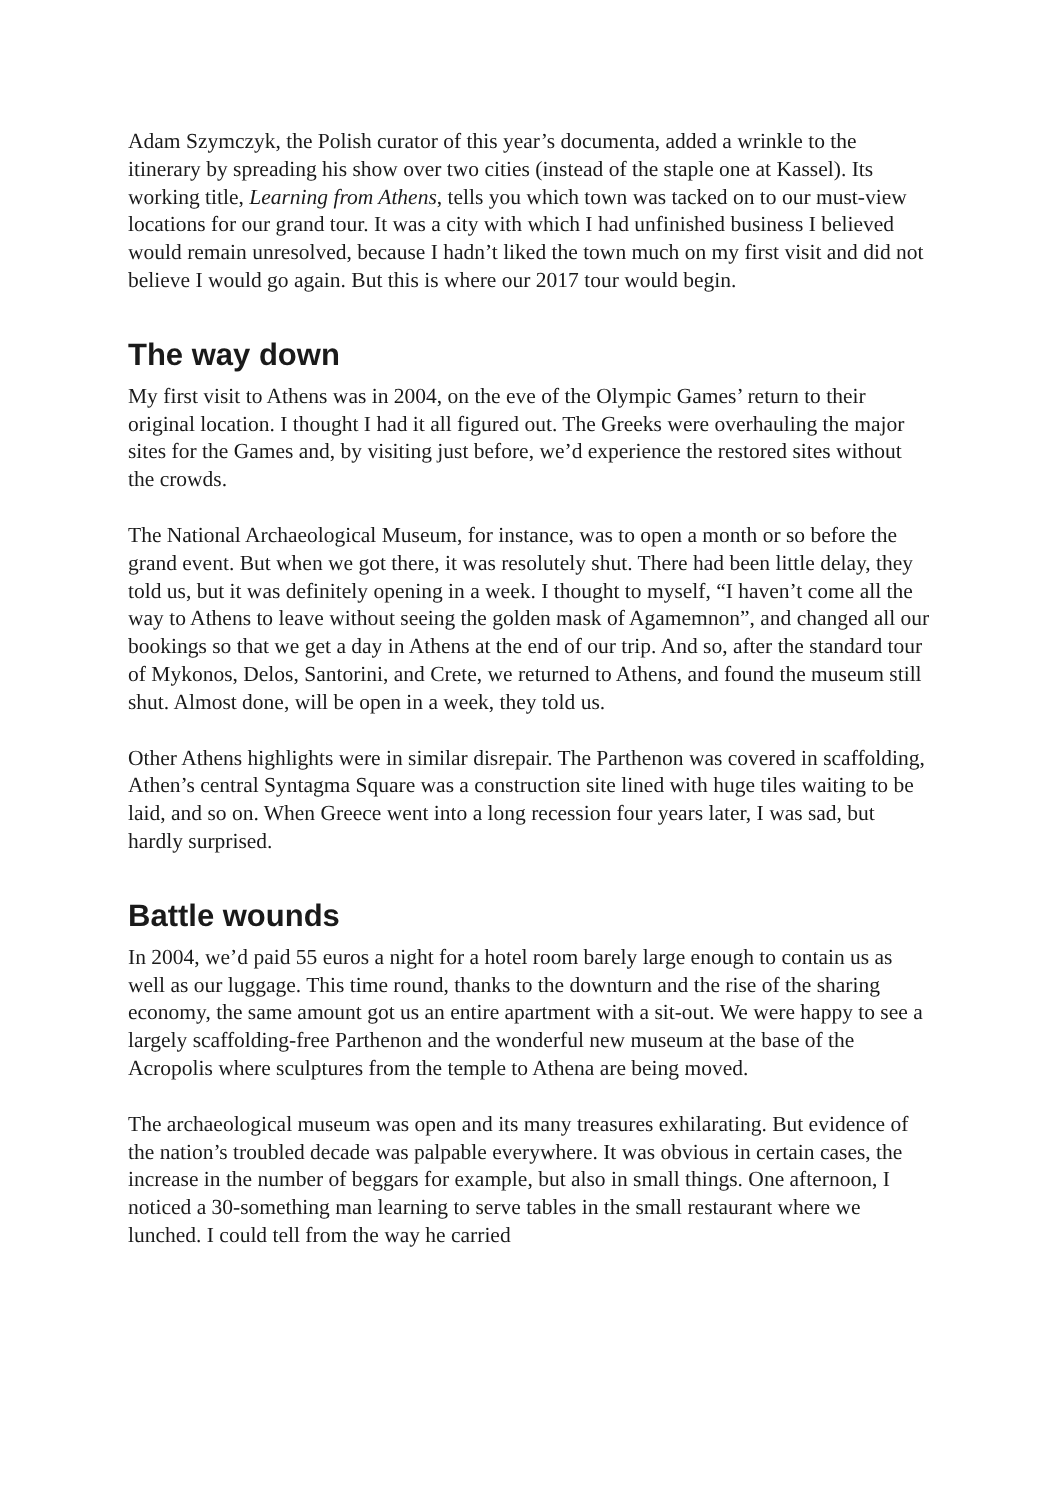Adam Szymczyk, the Polish curator of this year’s documenta, added a wrinkle to the itinerary by spreading his show over two cities (instead of the staple one at Kassel). Its working title, Learning from Athens, tells you which town was tacked on to our must-view locations for our grand tour. It was a city with which I had unfinished business I believed would remain unresolved, because I hadn’t liked the town much on my first visit and did not believe I would go again. But this is where our 2017 tour would begin.
The way down
My first visit to Athens was in 2004, on the eve of the Olympic Games’ return to their original location. I thought I had it all figured out. The Greeks were overhauling the major sites for the Games and, by visiting just before, we’d experience the restored sites without the crowds.
The National Archaeological Museum, for instance, was to open a month or so before the grand event. But when we got there, it was resolutely shut. There had been little delay, they told us, but it was definitely opening in a week. I thought to myself, “I haven’t come all the way to Athens to leave without seeing the golden mask of Agamemnon”, and changed all our bookings so that we get a day in Athens at the end of our trip. And so, after the standard tour of Mykonos, Delos, Santorini, and Crete, we returned to Athens, and found the museum still shut. Almost done, will be open in a week, they told us.
Other Athens highlights were in similar disrepair. The Parthenon was covered in scaffolding, Athen’s central Syntagma Square was a construction site lined with huge tiles waiting to be laid, and so on. When Greece went into a long recession four years later, I was sad, but hardly surprised.
Battle wounds
In 2004, we’d paid 55 euros a night for a hotel room barely large enough to contain us as well as our luggage. This time round, thanks to the downturn and the rise of the sharing economy, the same amount got us an entire apartment with a sit-out. We were happy to see a largely scaffolding-free Parthenon and the wonderful new museum at the base of the Acropolis where sculptures from the temple to Athena are being moved.
The archaeological museum was open and its many treasures exhilarating. But evidence of the nation’s troubled decade was palpable everywhere. It was obvious in certain cases, the increase in the number of beggars for example, but also in small things. One afternoon, I noticed a 30-something man learning to serve tables in the small restaurant where we lunched. I could tell from the way he carried